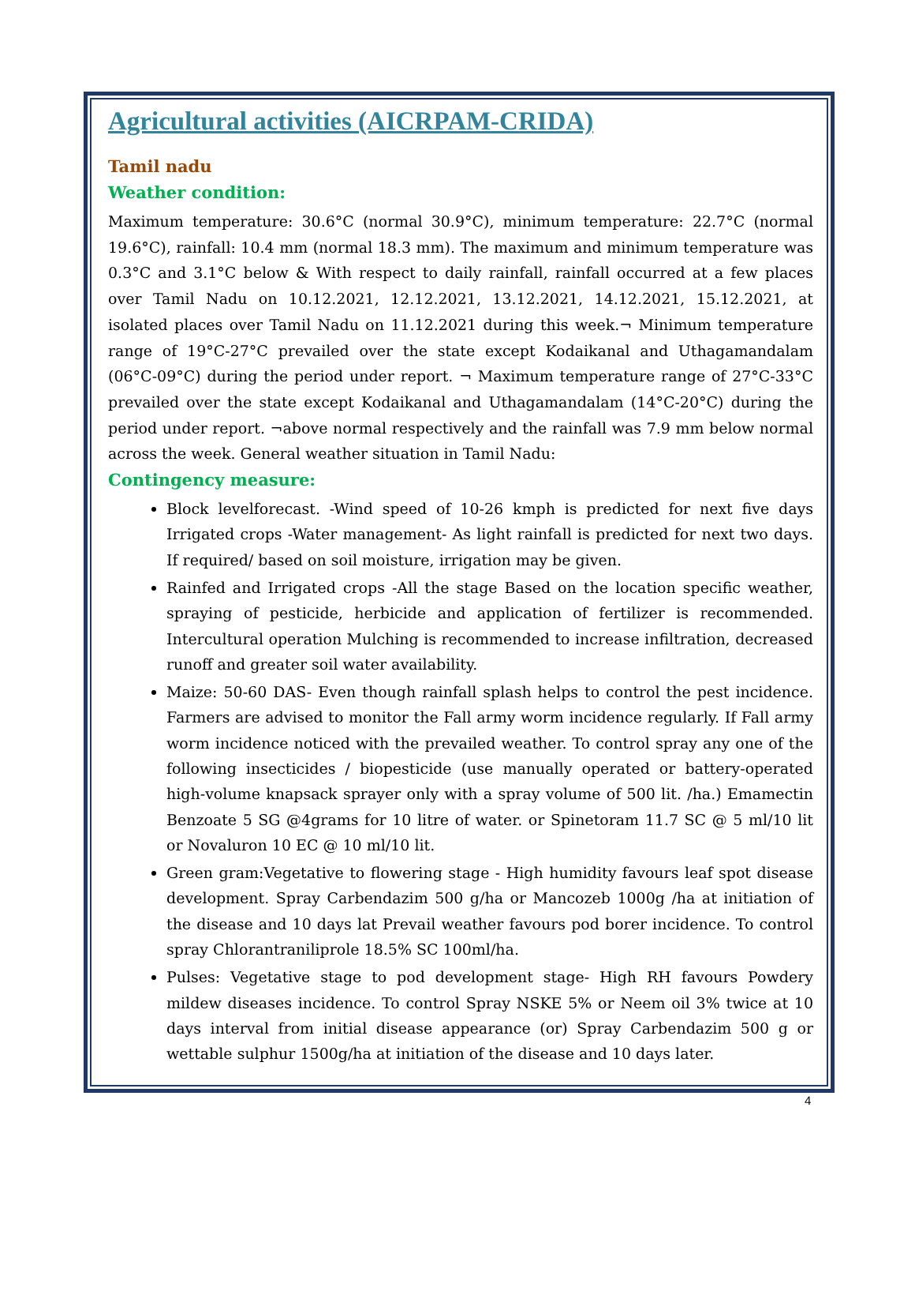Agricultural activities (AICRPAM-CRIDA)
Tamil nadu
Weather condition:
Maximum temperature: 30.6°C (normal 30.9°C), minimum temperature: 22.7°C (normal 19.6°C), rainfall: 10.4 mm (normal 18.3 mm). The maximum and minimum temperature was 0.3°C and 3.1°C below & With respect to daily rainfall, rainfall occurred at a few places over Tamil Nadu on 10.12.2021, 12.12.2021, 13.12.2021, 14.12.2021, 15.12.2021, at isolated places over Tamil Nadu on 11.12.2021 during this week.¬ Minimum temperature range of 19°C-27°C prevailed over the state except Kodaikanal and Uthagamandalam (06°C-09°C) during the period under report. ¬ Maximum temperature range of 27°C-33°C prevailed over the state except Kodaikanal and Uthagamandalam (14°C-20°C) during the period under report. ¬above normal respectively and the rainfall was 7.9 mm below normal across the week. General weather situation in Tamil Nadu:
Contingency measure:
Block levelforecast. -Wind speed of 10-26 kmph is predicted for next five days Irrigated crops -Water management- As light rainfall is predicted for next two days. If required/ based on soil moisture, irrigation may be given.
Rainfed and Irrigated crops -All the stage Based on the location specific weather, spraying of pesticide, herbicide and application of fertilizer is recommended. Intercultural operation Mulching is recommended to increase infiltration, decreased runoff and greater soil water availability.
Maize: 50-60 DAS- Even though rainfall splash helps to control the pest incidence. Farmers are advised to monitor the Fall army worm incidence regularly. If Fall army worm incidence noticed with the prevailed weather. To control spray any one of the following insecticides / biopesticide (use manually operated or battery-operated high-volume knapsack sprayer only with a spray volume of 500 lit. /ha.) Emamectin Benzoate 5 SG @4grams for 10 litre of water. or Spinetoram 11.7 SC @ 5 ml/10 lit or Novaluron 10 EC @ 10 ml/10 lit.
Green gram:Vegetative to flowering stage - High humidity favours leaf spot disease development. Spray Carbendazim 500 g/ha or Mancozeb 1000g /ha at initiation of the disease and 10 days lat Prevail weather favours pod borer incidence. To control spray Chlorantraniliprole 18.5% SC 100ml/ha.
Pulses: Vegetative stage to pod development stage- High RH favours Powdery mildew diseases incidence. To control Spray NSKE 5% or Neem oil 3% twice at 10 days interval from initial disease appearance (or) Spray Carbendazim 500 g or wettable sulphur 1500g/ha at initiation of the disease and 10 days later.
4